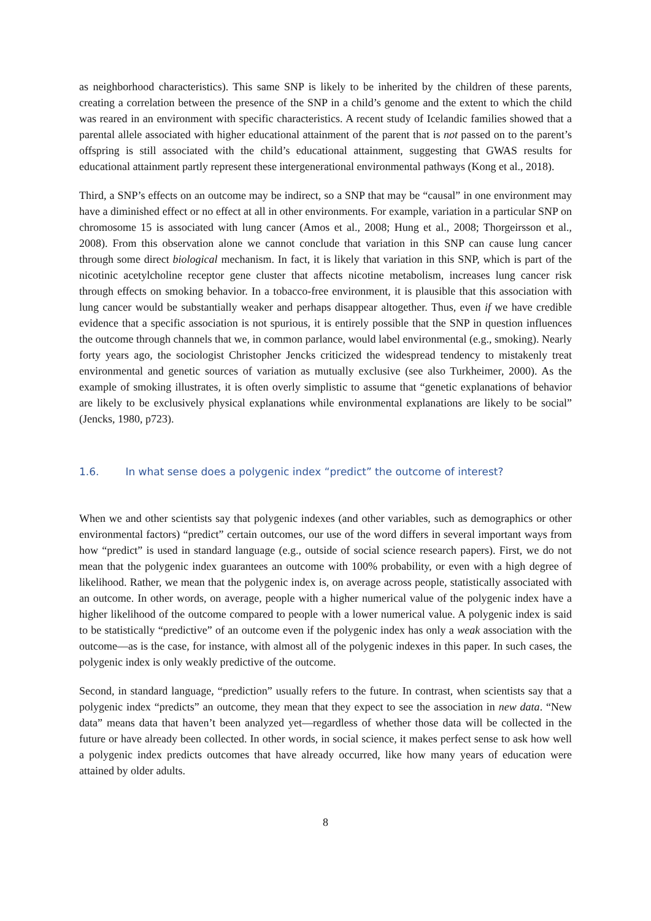as neighborhood characteristics). This same SNP is likely to be inherited by the children of these parents, creating a correlation between the presence of the SNP in a child’s genome and the extent to which the child was reared in an environment with specific characteristics. A recent study of Icelandic families showed that a parental allele associated with higher educational attainment of the parent that is not passed on to the parent’s offspring is still associated with the child’s educational attainment, suggesting that GWAS results for educational attainment partly represent these intergenerational environmental pathways (Kong et al., 2018).
Third, a SNP’s effects on an outcome may be indirect, so a SNP that may be “causal” in one environment may have a diminished effect or no effect at all in other environments. For example, variation in a particular SNP on chromosome 15 is associated with lung cancer (Amos et al., 2008; Hung et al., 2008; Thorgeirsson et al., 2008). From this observation alone we cannot conclude that variation in this SNP can cause lung cancer through some direct biological mechanism. In fact, it is likely that variation in this SNP, which is part of the nicotinic acetylcholine receptor gene cluster that affects nicotine metabolism, increases lung cancer risk through effects on smoking behavior. In a tobacco-free environment, it is plausible that this association with lung cancer would be substantially weaker and perhaps disappear altogether. Thus, even if we have credible evidence that a specific association is not spurious, it is entirely possible that the SNP in question influences the outcome through channels that we, in common parlance, would label environmental (e.g., smoking). Nearly forty years ago, the sociologist Christopher Jencks criticized the widespread tendency to mistakenly treat environmental and genetic sources of variation as mutually exclusive (see also Turkheimer, 2000). As the example of smoking illustrates, it is often overly simplistic to assume that “genetic explanations of behavior are likely to be exclusively physical explanations while environmental explanations are likely to be social” (Jencks, 1980, p723).
1.6. In what sense does a polygenic index “predict” the outcome of interest?
When we and other scientists say that polygenic indexes (and other variables, such as demographics or other environmental factors) “predict” certain outcomes, our use of the word differs in several important ways from how “predict” is used in standard language (e.g., outside of social science research papers). First, we do not mean that the polygenic index guarantees an outcome with 100% probability, or even with a high degree of likelihood. Rather, we mean that the polygenic index is, on average across people, statistically associated with an outcome. In other words, on average, people with a higher numerical value of the polygenic index have a higher likelihood of the outcome compared to people with a lower numerical value. A polygenic index is said to be statistically “predictive” of an outcome even if the polygenic index has only a weak association with the outcome—as is the case, for instance, with almost all of the polygenic indexes in this paper. In such cases, the polygenic index is only weakly predictive of the outcome.
Second, in standard language, “prediction” usually refers to the future. In contrast, when scientists say that a polygenic index “predicts” an outcome, they mean that they expect to see the association in new data. “New data” means data that haven’t been analyzed yet—regardless of whether those data will be collected in the future or have already been collected. In other words, in social science, it makes perfect sense to ask how well a polygenic index predicts outcomes that have already occurred, like how many years of education were attained by older adults.
8